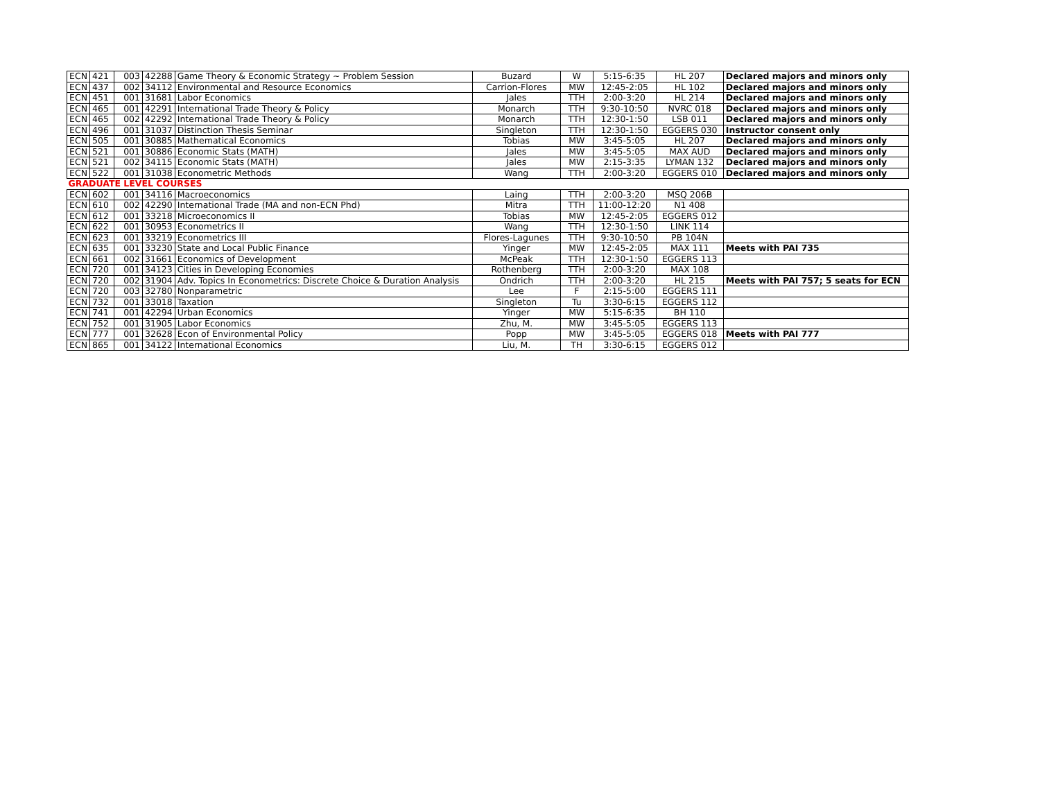| ECN | 421 | 003 | 42288 | Game Theory & Economic Strategy ~ Problem Session | Buzard | W | 5:15-6:35 | HL 207 | Declared majors and minors only |
| ECN | 437 | 002 | 34112 | Environmental and Resource Economics | Carrion-Flores | MW | 12:45-2:05 | HL 102 | Declared majors and minors only |
| ECN | 451 | 001 | 31681 | Labor Economics | Jales | TTH | 2:00-3:20 | HL 214 | Declared majors and minors only |
| ECN | 465 | 001 | 42291 | International Trade Theory & Policy | Monarch | TTH | 9:30-10:50 | NVRC 018 | Declared majors and minors only |
| ECN | 465 | 002 | 42292 | International Trade Theory & Policy | Monarch | TTH | 12:30-1:50 | LSB 011 | Declared majors and minors only |
| ECN | 496 | 001 | 31037 | Distinction Thesis Seminar | Singleton | TTH | 12:30-1:50 | EGGERS 030 | Instructor consent only |
| ECN | 505 | 001 | 30885 | Mathematical Economics | Tobias | MW | 3:45-5:05 | HL 207 | Declared majors and minors only |
| ECN | 521 | 001 | 30886 | Economic Stats (MATH) | Jales | MW | 3:45-5:05 | MAX AUD | Declared majors and minors only |
| ECN | 521 | 002 | 34115 | Economic Stats (MATH) | Jales | MW | 2:15-3:35 | LYMAN 132 | Declared majors and minors only |
| ECN | 522 | 001 | 31038 | Econometric Methods | Wang | TTH | 2:00-3:20 | EGGERS 010 | Declared majors and minors only |
| GRADUATE LEVEL COURSES | | | | | | | | | |
| ECN | 602 | 001 | 34116 | Macroeconomics | Laing | TTH | 2:00-3:20 | MSQ 206B | |
| ECN | 610 | 002 | 42290 | International Trade (MA and non-ECN Phd) | Mitra | TTH | 11:00-12:20 | N1 408 | |
| ECN | 612 | 001 | 33218 | Microeconomics II | Tobias | MW | 12:45-2:05 | EGGERS 012 | |
| ECN | 622 | 001 | 30953 | Econometrics II | Wang | TTH | 12:30-1:50 | LINK 114 | |
| ECN | 623 | 001 | 33219 | Econometrics III | Flores-Lagunes | TTH | 9:30-10:50 | PB 104N | |
| ECN | 635 | 001 | 33230 | State and Local Public Finance | Yinger | MW | 12:45-2:05 | MAX 111 | Meets with PAI 735 |
| ECN | 661 | 002 | 31661 | Economics of Development | McPeak | TTH | 12:30-1:50 | EGGERS 113 | |
| ECN | 720 | 001 | 34123 | Cities in Developing Economies | Rothenberg | TTH | 2:00-3:20 | MAX 108 | |
| ECN | 720 | 002 | 31904 | Adv. Topics In Econometrics: Discrete Choice & Duration Analysis | Ondrich | TTH | 2:00-3:20 | HL 215 | Meets with PAI 757; 5 seats for ECN |
| ECN | 720 | 003 | 32780 | Nonparametric | Lee | F | 2:15-5:00 | EGGERS 111 | |
| ECN | 732 | 001 | 33018 | Taxation | Singleton | Tu | 3:30-6:15 | EGGERS 112 | |
| ECN | 741 | 001 | 42294 | Urban Economics | Yinger | MW | 5:15-6:35 | BH 110 | |
| ECN | 752 | 001 | 31905 | Labor Economics | Zhu, M. | MW | 3:45-5:05 | EGGERS 113 | |
| ECN | 777 | 001 | 32628 | Econ of Environmental Policy | Popp | MW | 3:45-5:05 | EGGERS 018 | Meets with PAI 777 |
| ECN | 865 | 001 | 34122 | International Economics | Liu, M. | TH | 3:30-6:15 | EGGERS 012 | |